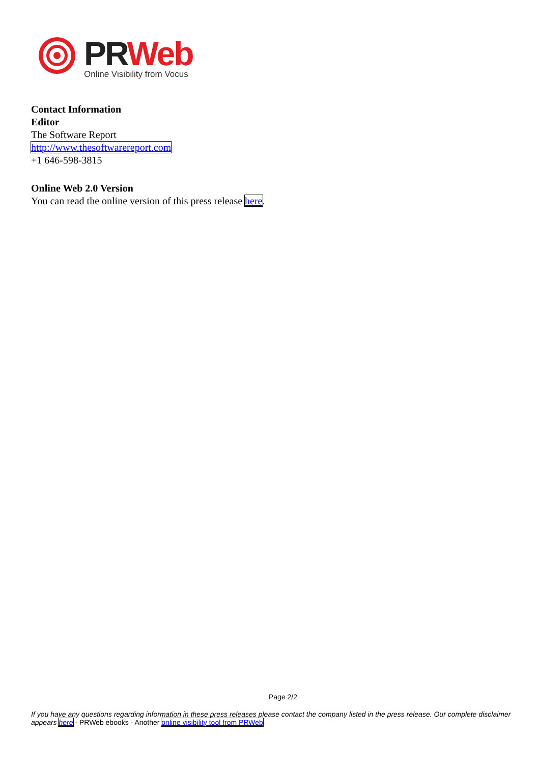PR Web
Online Visibility from Vocus
Contact Information
Editor
The Software Report
http://www.thesoftwarereport.com
+1 646-598-3815
Online Web 2.0 Version
You can read the online version of this press release here.
Page 2/2
If you have any questions regarding information in these press releases please contact the company listed in the press release. Our complete disclaimer appears here - PRWeb ebooks - Another online visibility tool from PRWeb